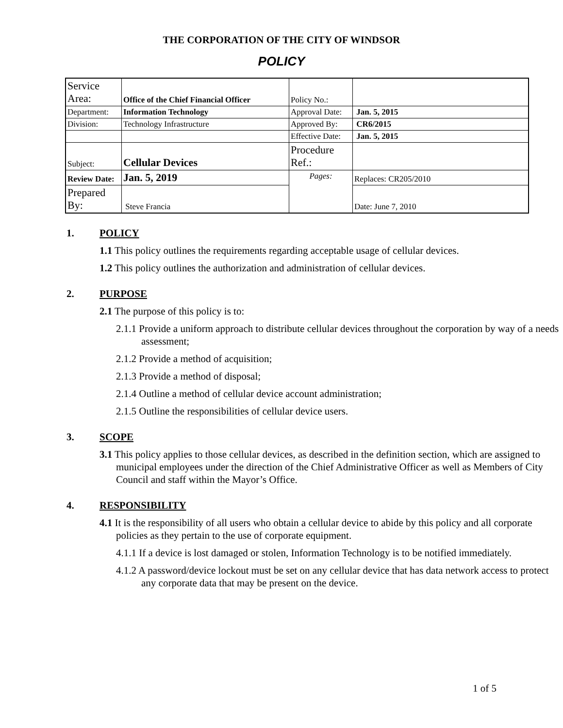THE CORPORATION OF THE CITY OF WINDSOR
POLICY
| Service Area: | Office of the Chief Financial Officer | Policy No.: | |
| Department: | Information Technology | Approval Date: | Jan. 5, 2015 |
| Division: | Technology Infrastructure | Approved By: | CR6/2015 |
| | | Effective Date: | Jan. 5, 2015 |
| Subject: | Cellular Devices | Procedure Ref.: | |
| Review Date: | Jan. 5, 2019 | Pages: | Replaces: CR205/2010 |
| Prepared By: | Steve Francia | | Date: June 7, 2010 |
1. POLICY
1.1 This policy outlines the requirements regarding acceptable usage of cellular devices.
1.2 This policy outlines the authorization and administration of cellular devices.
2. PURPOSE
2.1 The purpose of this policy is to:
2.1.1 Provide a uniform approach to distribute cellular devices throughout the corporation by way of a needs assessment;
2.1.2 Provide a method of acquisition;
2.1.3 Provide a method of disposal;
2.1.4 Outline a method of cellular device account administration;
2.1.5 Outline the responsibilities of cellular device users.
3. SCOPE
3.1 This policy applies to those cellular devices, as described in the definition section, which are assigned to municipal employees under the direction of the Chief Administrative Officer as well as Members of City Council and staff within the Mayor’s Office.
4. RESPONSIBILITY
4.1 It is the responsibility of all users who obtain a cellular device to abide by this policy and all corporate policies as they pertain to the use of corporate equipment.
4.1.1 If a device is lost damaged or stolen, Information Technology is to be notified immediately.
4.1.2 A password/device lockout must be set on any cellular device that has data network access to protect any corporate data that may be present on the device.
1 of 5